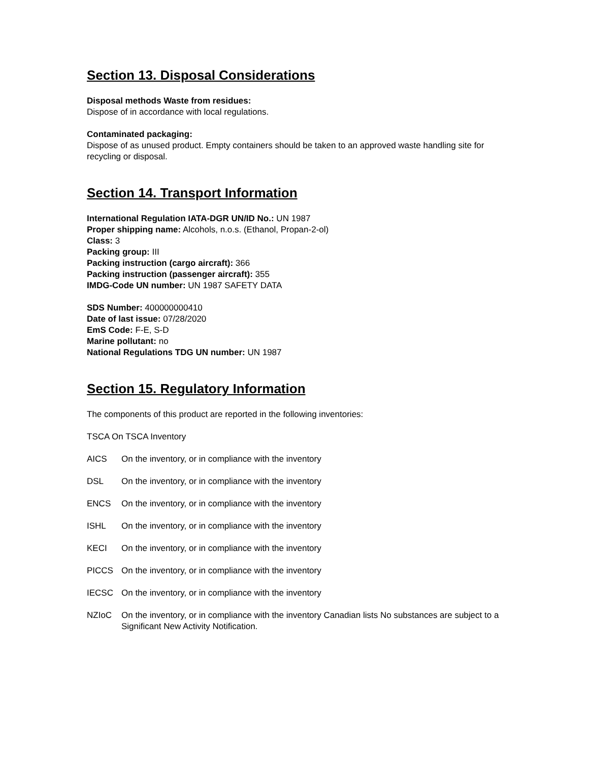Section 13. Disposal Considerations
Disposal methods Waste from residues:
Dispose of in accordance with local regulations.
Contaminated packaging:
Dispose of as unused product. Empty containers should be taken to an approved waste handling site for recycling or disposal.
Section 14. Transport Information
International Regulation IATA-DGR UN/ID No.: UN 1987
Proper shipping name: Alcohols, n.o.s. (Ethanol, Propan-2-ol)
Class: 3
Packing group: III
Packing instruction (cargo aircraft): 366
Packing instruction (passenger aircraft): 355
IMDG-Code UN number: UN 1987 SAFETY DATA
SDS Number: 400000000410
Date of last issue: 07/28/2020
EmS Code: F-E, S-D
Marine pollutant: no
National Regulations TDG UN number: UN 1987
Section 15. Regulatory Information
The components of this product are reported in the following inventories:
TSCA On TSCA Inventory
AICS On the inventory, or in compliance with the inventory
DSL On the inventory, or in compliance with the inventory
ENCS On the inventory, or in compliance with the inventory
ISHL On the inventory, or in compliance with the inventory
KECI On the inventory, or in compliance with the inventory
PICCS On the inventory, or in compliance with the inventory
IECSC On the inventory, or in compliance with the inventory
NZIoC On the inventory, or in compliance with the inventory Canadian lists No substances are subject to a Significant New Activity Notification.